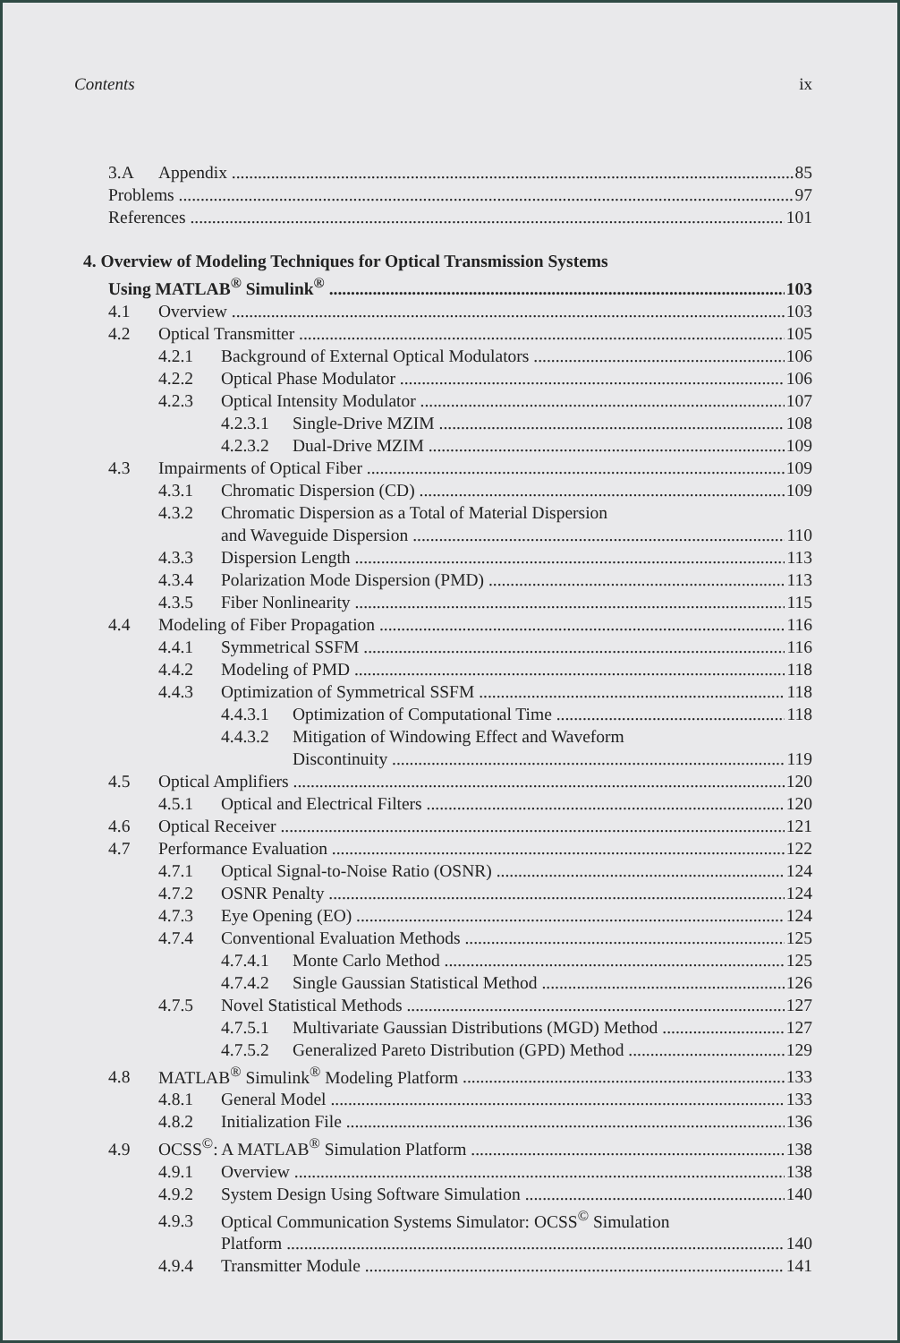Contents ix
3.A Appendix 85
Problems 97
References 101
4. Overview of Modeling Techniques for Optical Transmission Systems
Using MATLAB<sup>®</sup> Simulink<sup>®</sup> 103
4.1 Overview 103
4.2 Optical Transmitter 105
4.2.1 Background of External Optical Modulators 106
4.2.2 Optical Phase Modulator 106
4.2.3 Optical Intensity Modulator 107
4.2.3.1 Single-Drive MZIM 108
4.2.3.2 Dual-Drive MZIM 109
4.3 Impairments of Optical Fiber 109
4.3.1 Chromatic Dispersion (CD) 109
4.3.2 Chromatic Dispersion as a Total of Material Dispersion
and Waveguide Dispersion 110
4.3.3 Dispersion Length 113
4.3.4 Polarization Mode Dispersion (PMD) 113
4.3.5 Fiber Nonlinearity 115
4.4 Modeling of Fiber Propagation 116
4.4.1 Symmetrical SSFM 116
4.4.2 Modeling of PMD 118
4.4.3 Optimization of Symmetrical SSFM 118
4.4.3.1 Optimization of Computational Time 118
4.4.3.2 Mitigation of Windowing Effect and Waveform
Discontinuity 119
4.5 Optical Amplifiers 120
4.5.1 Optical and Electrical Filters 120
4.6 Optical Receiver 121
4.7 Performance Evaluation 122
4.7.1 Optical Signal-to-Noise Ratio (OSNR) 124
4.7.2 OSNR Penalty 124
4.7.3 Eye Opening (EO) 124
4.7.4 Conventional Evaluation Methods 125
4.7.4.1 Monte Carlo Method 125
4.7.4.2 Single Gaussian Statistical Method 126
4.7.5 Novel Statistical Methods 127
4.7.5.1 Multivariate Gaussian Distributions (MGD) Method 127
4.7.5.2 Generalized Pareto Distribution (GPD) Method 129
4.8 MATLAB<sup>®</sup> Simulink<sup>®</sup> Modeling Platform 133
4.8.1 General Model 133
4.8.2 Initialization File 136
4.9 OCSS<sup>©</sup>: A MATLAB<sup>®</sup> Simulation Platform 138
4.9.1 Overview 138
4.9.2 System Design Using Software Simulation 140
4.9.3 Optical Communication Systems Simulator: OCSS<sup>©</sup> Simulation
Platform 140
4.9.4 Transmitter Module 141